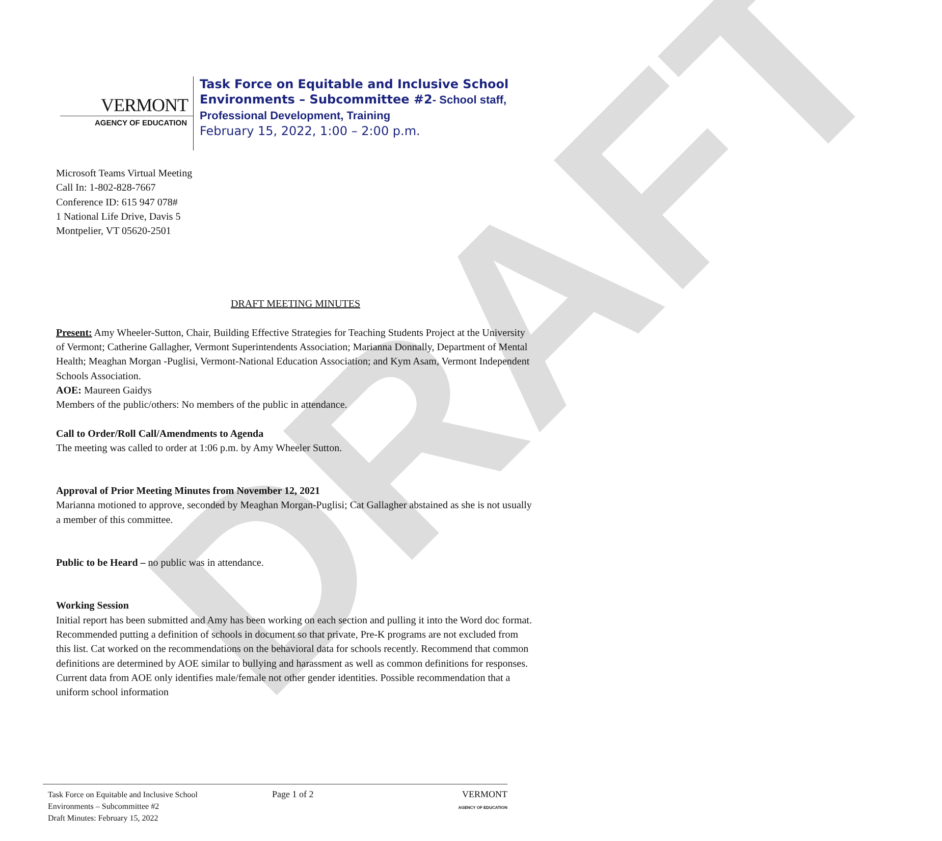DRAFT
VERMONT
AGENCY OF EDUCATION
Task Force on Equitable and Inclusive School
Environments – Subcommittee #2- School staff,
Professional Development, Training
February 15, 2022, 1:00 – 2:00 p.m.
Microsoft Teams Virtual Meeting
Call In: 1-802-828-7667
Conference ID: 615 947 078#
1 National Life Drive, Davis 5
Montpelier, VT 05620-2501
DRAFT MEETING MINUTES
Present: Amy Wheeler-Sutton, Chair, Building Effective Strategies for Teaching Students Project at the University of Vermont; Catherine Gallagher, Vermont Superintendents Association; Marianna Donnally, Department of Mental Health; Meaghan Morgan -Puglisi, Vermont-National Education Association; and Kym Asam, Vermont Independent Schools Association.
AOE: Maureen Gaidys
Members of the public/others: No members of the public in attendance.
Call to Order/Roll Call/Amendments to Agenda
The meeting was called to order at 1:06 p.m. by Amy Wheeler Sutton.
Approval of Prior Meeting Minutes from November 12, 2021
Marianna motioned to approve, seconded by Meaghan Morgan-Puglisi; Cat Gallagher abstained as she is not usually a member of this committee.
Public to be Heard – no public was in attendance.
Working Session
Initial report has been submitted and Amy has been working on each section and pulling it into the Word doc format. Recommended putting a definition of schools in document so that private, Pre-K programs are not excluded from this list. Cat worked on the recommendations on the behavioral data for schools recently. Recommend that common definitions are determined by AOE similar to bullying and harassment as well as common definitions for responses. Current data from AOE only identifies male/female not other gender identities. Possible recommendation that a uniform school information
Task Force on Equitable and Inclusive School
Environments – Subcommittee #2
Draft Minutes: February 15, 2022
Page 1 of 2 VERMONT
AGENCY OF EDUCATION